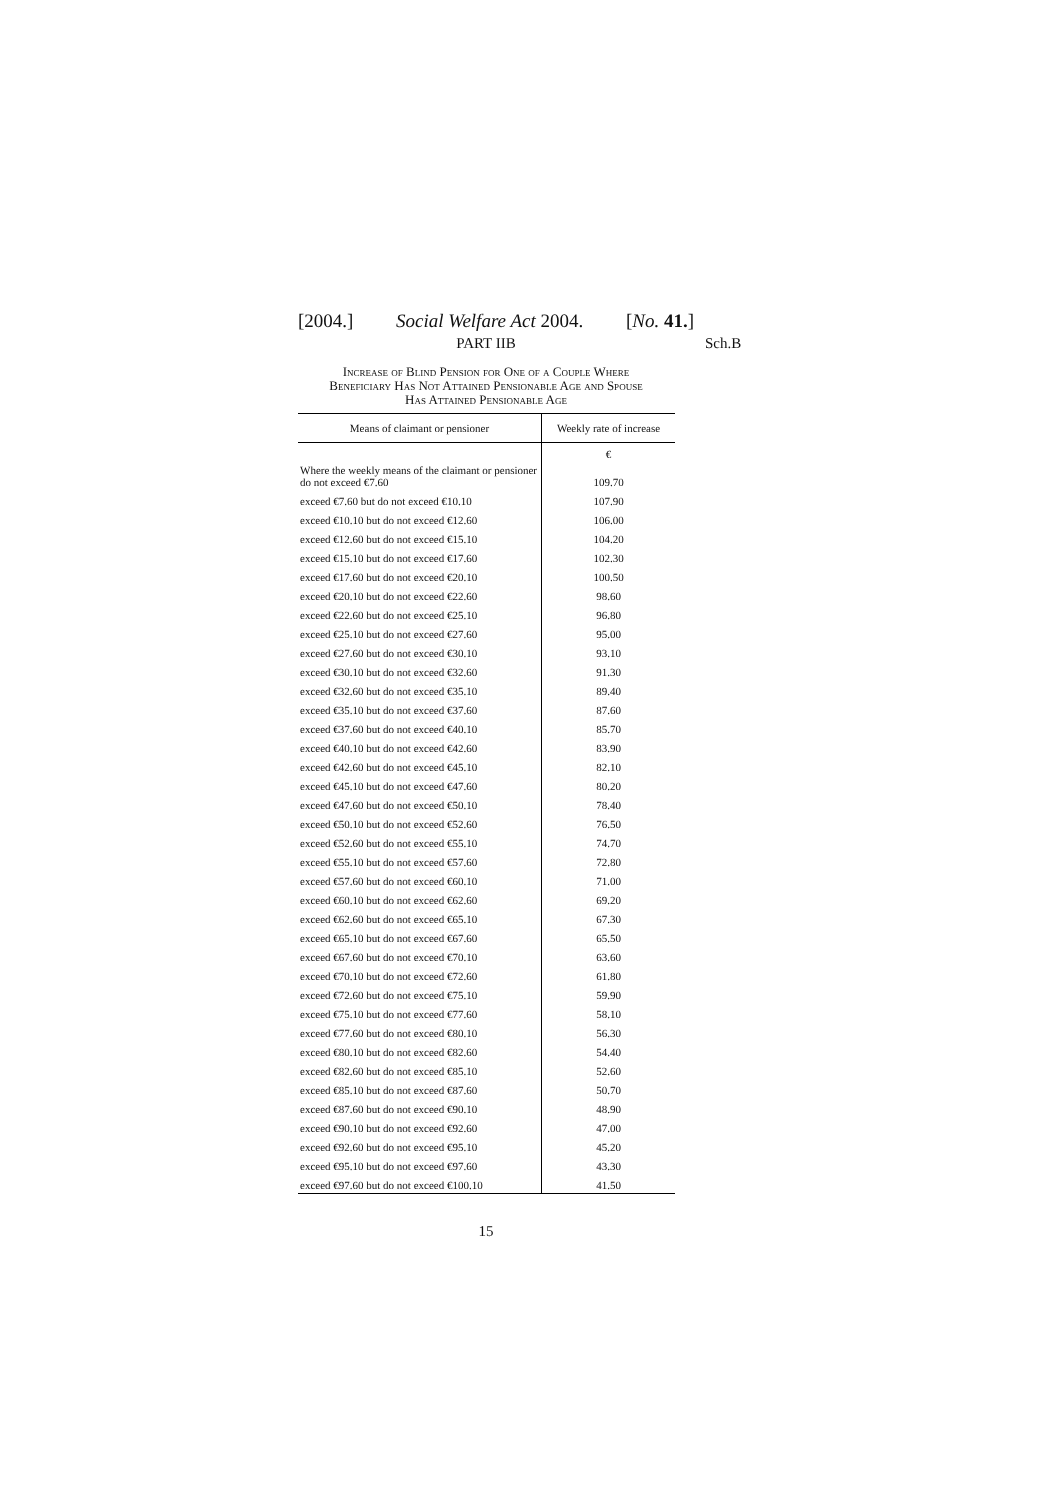[2004.] Social Welfare Act 2004. [No. 41.]
PART IIB Sch.B
Increase of Blind Pension for One of a Couple Where
Beneficiary Has Not Attained Pensionable Age and Spouse
Has Attained Pensionable Age
| Means of claimant or pensioner | Weekly rate of increase |
| --- | --- |
| | € |
| Where the weekly means of the claimant or pensioner do not exceed €7.60 | 109.70 |
| exceed €7.60 but do not exceed €10.10 | 107.90 |
| exceed €10.10 but do not exceed €12.60 | 106.00 |
| exceed €12.60 but do not exceed €15.10 | 104.20 |
| exceed €15.10 but do not exceed €17.60 | 102.30 |
| exceed €17.60 but do not exceed €20.10 | 100.50 |
| exceed €20.10 but do not exceed €22.60 | 98.60 |
| exceed €22.60 but do not exceed €25.10 | 96.80 |
| exceed €25.10 but do not exceed €27.60 | 95.00 |
| exceed €27.60 but do not exceed €30.10 | 93.10 |
| exceed €30.10 but do not exceed €32.60 | 91.30 |
| exceed €32.60 but do not exceed €35.10 | 89.40 |
| exceed €35.10 but do not exceed €37.60 | 87.60 |
| exceed €37.60 but do not exceed €40.10 | 85.70 |
| exceed €40.10 but do not exceed €42.60 | 83.90 |
| exceed €42.60 but do not exceed €45.10 | 82.10 |
| exceed €45.10 but do not exceed €47.60 | 80.20 |
| exceed €47.60 but do not exceed €50.10 | 78.40 |
| exceed €50.10 but do not exceed €52.60 | 76.50 |
| exceed €52.60 but do not exceed €55.10 | 74.70 |
| exceed €55.10 but do not exceed €57.60 | 72.80 |
| exceed €57.60 but do not exceed €60.10 | 71.00 |
| exceed €60.10 but do not exceed €62.60 | 69.20 |
| exceed €62.60 but do not exceed €65.10 | 67.30 |
| exceed €65.10 but do not exceed €67.60 | 65.50 |
| exceed €67.60 but do not exceed €70.10 | 63.60 |
| exceed €70.10 but do not exceed €72.60 | 61.80 |
| exceed €72.60 but do not exceed €75.10 | 59.90 |
| exceed €75.10 but do not exceed €77.60 | 58.10 |
| exceed €77.60 but do not exceed €80.10 | 56.30 |
| exceed €80.10 but do not exceed €82.60 | 54.40 |
| exceed €82.60 but do not exceed €85.10 | 52.60 |
| exceed €85.10 but do not exceed €87.60 | 50.70 |
| exceed €87.60 but do not exceed €90.10 | 48.90 |
| exceed €90.10 but do not exceed €92.60 | 47.00 |
| exceed €92.60 but do not exceed €95.10 | 45.20 |
| exceed €95.10 but do not exceed €97.60 | 43.30 |
| exceed €97.60 but do not exceed €100.10 | 41.50 |
15